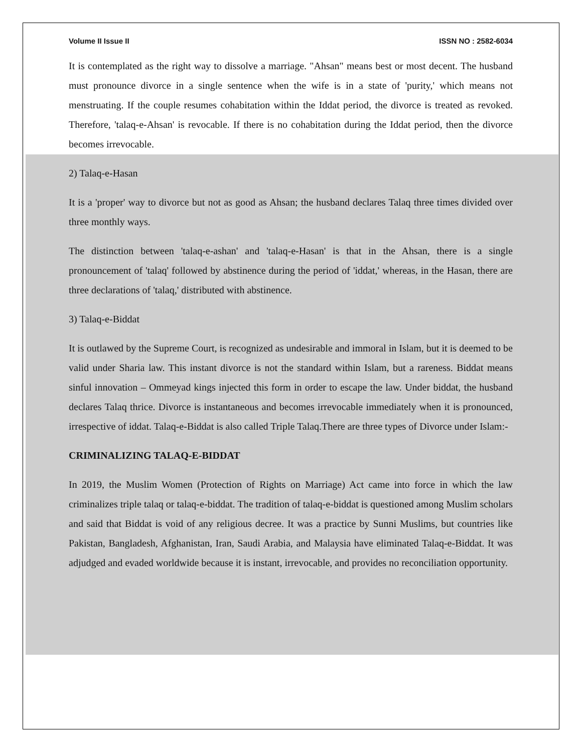Volume II Issue II ISSN NO : 2582-6034
It is contemplated as the right way to dissolve a marriage. "Ahsan" means best or most decent. The husband must pronounce divorce in a single sentence when the wife is in a state of 'purity,' which means not menstruating. If the couple resumes cohabitation within the Iddat period, the divorce is treated as revoked. Therefore, 'talaq-e-Ahsan' is revocable. If there is no cohabitation during the Iddat period, then the divorce becomes irrevocable.
2) Talaq-e-Hasan
It is a 'proper' way to divorce but not as good as Ahsan; the husband declares Talaq three times divided over three monthly ways.
The distinction between 'talaq-e-ashan' and 'talaq-e-Hasan' is that in the Ahsan, there is a single pronouncement of 'talaq' followed by abstinence during the period of 'iddat,' whereas, in the Hasan, there are three declarations of 'talaq,' distributed with abstinence.
3) Talaq-e-Biddat
It is outlawed by the Supreme Court, is recognized as undesirable and immoral in Islam, but it is deemed to be valid under Sharia law. This instant divorce is not the standard within Islam, but a rareness. Biddat means sinful innovation – Ommeyad kings injected this form in order to escape the law. Under biddat, the husband declares Talaq thrice. Divorce is instantaneous and becomes irrevocable immediately when it is pronounced, irrespective of iddat. Talaq-e-Biddat is also called Triple Talaq.There are three types of Divorce under Islam:-
CRIMINALIZING TALAQ-E-BIDDAT
In 2019, the Muslim Women (Protection of Rights on Marriage) Act came into force in which the law criminalizes triple talaq or talaq-e-biddat. The tradition of talaq-e-biddat is questioned among Muslim scholars and said that Biddat is void of any religious decree. It was a practice by Sunni Muslims, but countries like Pakistan, Bangladesh, Afghanistan, Iran, Saudi Arabia, and Malaysia have eliminated Talaq-e-Biddat. It was adjudged and evaded worldwide because it is instant, irrevocable, and provides no reconciliation opportunity.